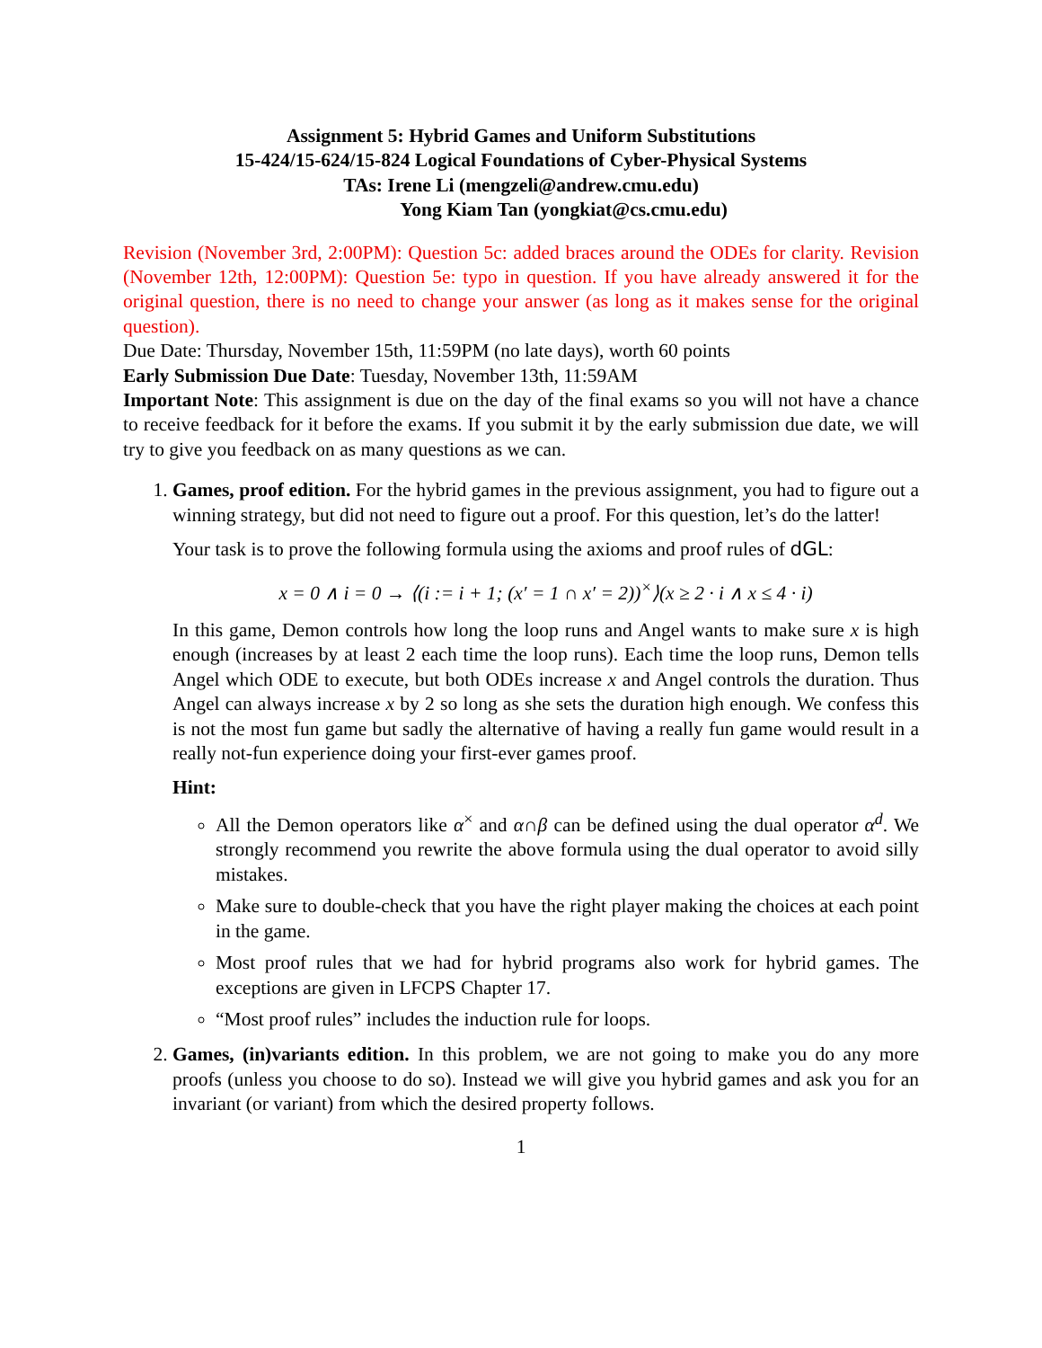Assignment 5: Hybrid Games and Uniform Substitutions
15-424/15-624/15-824 Logical Foundations of Cyber-Physical Systems
TAs: Irene Li (mengzeli@andrew.cmu.edu)
Yong Kiam Tan (yongkiat@cs.cmu.edu)
Revision (November 3rd, 2:00PM): Question 5c: added braces around the ODEs for clarity. Revision (November 12th, 12:00PM): Question 5e: typo in question. If you have already answered it for the original question, there is no need to change your answer (as long as it makes sense for the original question).
Due Date: Thursday, November 15th, 11:59PM (no late days), worth 60 points
Early Submission Due Date: Tuesday, November 13th, 11:59AM
Important Note: This assignment is due on the day of the final exams so you will not have a chance to receive feedback for it before the exams. If you submit it by the early submission due date, we will try to give you feedback on as many questions as we can.
1. Games, proof edition. For the hybrid games in the previous assignment, you had to figure out a winning strategy, but did not need to figure out a proof. For this question, let’s do the latter!
Your task is to prove the following formula using the axioms and proof rules of dGL:
x = 0 ∧ i = 0 → ⟨(i := i + 1; (x′ = 1 ∩ x′ = 2))<sup>×</sup>⟩(x ≥ 2 · i ∧ x ≤ 4 · i)
In this game, Demon controls how long the loop runs and Angel wants to make sure x is high enough (increases by at least 2 each time the loop runs). Each time the loop runs, Demon tells Angel which ODE to execute, but both ODEs increase x and Angel controls the duration. Thus Angel can always increase x by 2 so long as she sets the duration high enough. We confess this is not the most fun game but sadly the alternative of having a really fun game would result in a really not-fun experience doing your first-ever games proof.
Hint:
All the Demon operators like α<sup>×</sup> and α∩β can be defined using the dual operator α<sup>d</sup>. We strongly recommend you rewrite the above formula using the dual operator to avoid silly mistakes.
Make sure to double-check that you have the right player making the choices at each point in the game.
Most proof rules that we had for hybrid programs also work for hybrid games. The exceptions are given in LFCPS Chapter 17.
“Most proof rules” includes the induction rule for loops.
2. Games, (in)variants edition. In this problem, we are not going to make you do any more proofs (unless you choose to do so). Instead we will give you hybrid games and ask you for an invariant (or variant) from which the desired property follows.
1